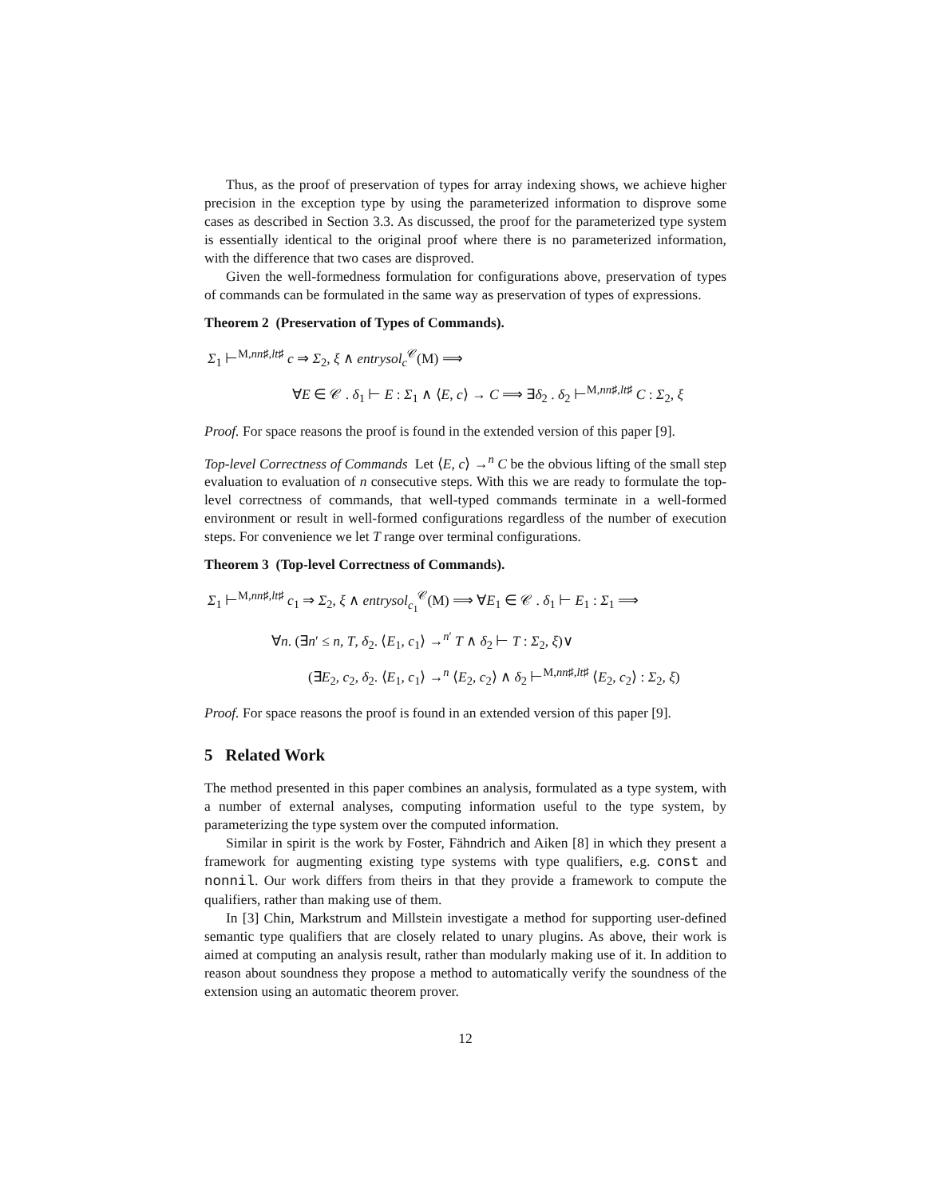Thus, as the proof of preservation of types for array indexing shows, we achieve higher precision in the exception type by using the parameterized information to disprove some cases as described in Section 3.3. As discussed, the proof for the parameterized type system is essentially identical to the original proof where there is no parameterized information, with the difference that two cases are disproved.
Given the well-formedness formulation for configurations above, preservation of types of commands can be formulated in the same way as preservation of types of expressions.
Theorem 2 (Preservation of Types of Commands).
Σ<sub>1</sub> ⊢<sup>M,nn♯,lt♯</sup> c ⇒ Σ<sub>2</sub>, ξ ∧ entrysol<sub>c</sub><sup>𝒞</sup>(M) ⟹
∀E ∈ 𝒞 . δ<sub>1</sub> ⊢ E : Σ<sub>1</sub> ∧ ⟨E, c⟩ → C ⟹ ∃δ<sub>2</sub> . δ<sub>2</sub> ⊢<sup>M,nn♯,lt♯</sup> C : Σ<sub>2</sub>, ξ
Proof. For space reasons the proof is found in the extended version of this paper [9].
Top-level Correctness of Commands Let ⟨E, c⟩ →<sup>n</sup> C be the obvious lifting of the small step evaluation to evaluation of n consecutive steps. With this we are ready to formulate the top-level correctness of commands, that well-typed commands terminate in a well-formed environment or result in well-formed configurations regardless of the number of execution steps. For convenience we let T range over terminal configurations.
Theorem 3 (Top-level Correctness of Commands).
Σ<sub>1</sub> ⊢<sup>M,nn♯,lt♯</sup> c<sub>1</sub> ⇒ Σ<sub>2</sub>, ξ ∧ entrysol<sub>c<sub>1</sub></sub><sup>𝒞</sup>(M) ⟹ ∀E<sub>1</sub> ∈ 𝒞 . δ<sub>1</sub> ⊢ E<sub>1</sub> : Σ<sub>1</sub> ⟹
∀n. (∃n′ ≤ n, T, δ<sub>2</sub>. ⟨E<sub>1</sub>, c<sub>1</sub>⟩ →<sup>n′</sup> T ∧ δ<sub>2</sub> ⊢ T : Σ<sub>2</sub>, ξ)∨
(∃E<sub>2</sub>, c<sub>2</sub>, δ<sub>2</sub>. ⟨E<sub>1</sub>, c<sub>1</sub>⟩ →<sup>n</sup> ⟨E<sub>2</sub>, c<sub>2</sub>⟩ ∧ δ<sub>2</sub> ⊢<sup>M,nn♯,lt♯</sup> ⟨E<sub>2</sub>, c<sub>2</sub>⟩ : Σ<sub>2</sub>, ξ)
Proof. For space reasons the proof is found in an extended version of this paper [9].
5 Related Work
The method presented in this paper combines an analysis, formulated as a type system, with a number of external analyses, computing information useful to the type system, by parameterizing the type system over the computed information.
Similar in spirit is the work by Foster, Fähndrich and Aiken [8] in which they present a framework for augmenting existing type systems with type qualifiers, e.g. const and nonnil. Our work differs from theirs in that they provide a framework to compute the qualifiers, rather than making use of them.
In [3] Chin, Markstrum and Millstein investigate a method for supporting user-defined semantic type qualifiers that are closely related to unary plugins. As above, their work is aimed at computing an analysis result, rather than modularly making use of it. In addition to reason about soundness they propose a method to automatically verify the soundness of the extension using an automatic theorem prover.
12